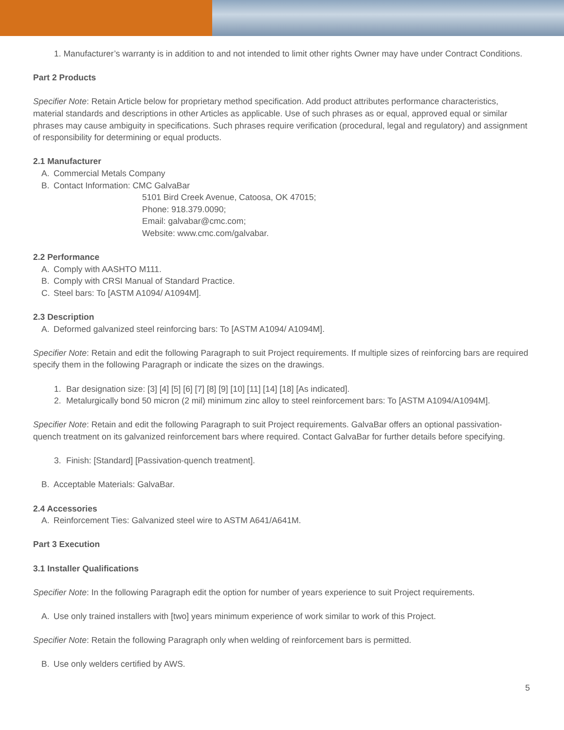1. Manufacturer’s warranty is in addition to and not intended to limit other rights Owner may have under Contract Conditions.
Part 2 Products
Specifier Note: Retain Article below for proprietary method specification. Add product attributes performance characteristics, material standards and descriptions in other Articles as applicable. Use of such phrases as or equal, approved equal or similar phrases may cause ambiguity in specifications. Such phrases require verification (procedural, legal and regulatory) and assignment of responsibility for determining or equal products.
2.1 Manufacturer
A. Commercial Metals Company
B. Contact Information: CMC GalvaBar
5101 Bird Creek Avenue, Catoosa, OK 47015;
Phone: 918.379.0090;
Email: galvabar@cmc.com;
Website: www.cmc.com/galvabar.
2.2 Performance
A. Comply with AASHTO M111.
B. Comply with CRSI Manual of Standard Practice.
C. Steel bars: To [ASTM A1094/ A1094M].
2.3 Description
A. Deformed galvanized steel reinforcing bars: To [ASTM A1094/ A1094M].
Specifier Note: Retain and edit the following Paragraph to suit Project requirements. If multiple sizes of reinforcing bars are required specify them in the following Paragraph or indicate the sizes on the drawings.
1. Bar designation size: [3] [4] [5] [6] [7] [8] [9] [10] [11] [14] [18] [As indicated].
2. Metalurgically bond 50 micron (2 mil) minimum zinc alloy to steel reinforcement bars: To [ASTM A1094/A1094M].
Specifier Note: Retain and edit the following Paragraph to suit Project requirements. GalvaBar offers an optional passivation-quench treatment on its galvanized reinforcement bars where required. Contact GalvaBar for further details before specifying.
3. Finish: [Standard] [Passivation-quench treatment].
B. Acceptable Materials: GalvaBar.
2.4 Accessories
A. Reinforcement Ties: Galvanized steel wire to ASTM A641/A641M.
Part 3 Execution
3.1 Installer Qualifications
Specifier Note: In the following Paragraph edit the option for number of years experience to suit Project requirements.
A. Use only trained installers with [two] years minimum experience of work similar to work of this Project.
Specifier Note: Retain the following Paragraph only when welding of reinforcement bars is permitted.
B. Use only welders certified by AWS.
5